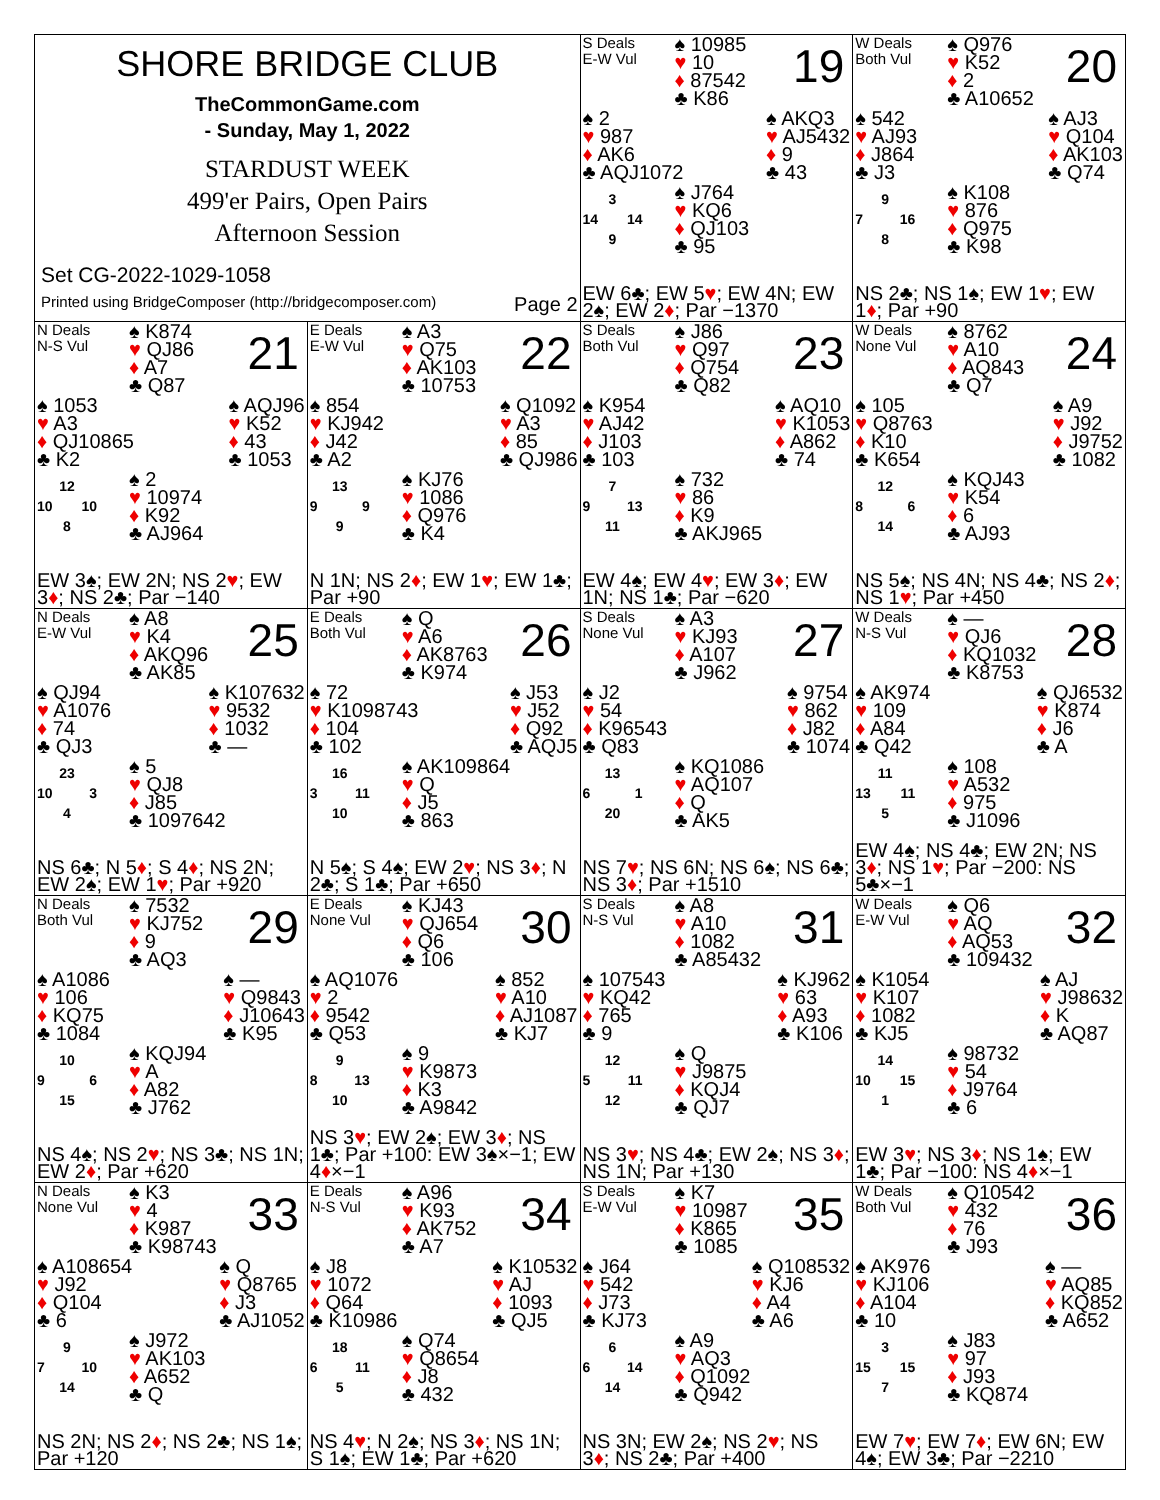| SHORE BRIDGE CLUB TheCommonGame.com - Sunday, May 1, 2022 STARDUST WEEK 499'er Pairs, Open Pairs Afternoon Session Set CG-2022-1029-1058 Printed using BridgeComposer (http://bridgecomposer.com) Page 2 | | S Deals E-W Vul ♠ 10985 ♥ 10 ♦ 87542 ♣ K86 19 ♠ 2 ♥ 987 ♦ AK6 ♣ AQJ1072 ♠ AKQ3 ♥ AJ5432 ♦ 9 ♣ 43 3 14 14 9 ♠ J764 ♥ KQ6 ♦ QJ103 ♣ 95 EW 6♣; EW 5 ♥ ; EW 4N; EW 2♠; EW 2 ♦ ; Par −1370 | W Deals Both Vul ♠ Q976 ♥ K52 ♦ 2 ♣ A10652 20 ♠ 542 ♥ AJ93 ♦ J864 ♣ J3 ♠ AJ3 ♥ Q104 ♦ AK103 ♣ Q74 9 7 16 8 ♠ K108 ♥ 876 ♦ Q975 ♣ K98 NS 2♣; NS 1♠; EW 1 ♥ ; EW 1 ♦ ; Par +90 |
| N Deals N-S Vul ♠ K874 ♥ QJ86 ♦ A7 ♣ Q87 21 ♠ 1053 ♥ A3 ♦ QJ10865 ♣ K2 ♠ AQJ96 ♥ K52 ♦ 43 ♣ 1053 12 10 10 8 ♠ 2 ♥ 10974 ♦ K92 ♣ AJ964 EW 3♠; EW 2N; NS 2 ♥ ; EW 3 ♦ ; NS 2♣; Par −140 | E Deals E-W Vul ♠ A3 ♥ Q75 ♦ AK103 ♣ 10753 22 ♠ 854 ♥ KJ942 ♦ J42 ♣ A2 ♠ Q1092 ♥ A3 ♦ 85 ♣ QJ986 13 9 9 9 ♠ KJ76 ♥ 1086 ♦ Q976 ♣ K4 N 1N; NS 2 ♦ ; EW 1 ♥ ; EW 1♣; Par +90 | S Deals Both Vul ♠ J86 ♥ Q97 ♦ Q754 ♣ Q82 23 ♠ K954 ♥ AJ42 ♦ J103 ♣ 103 ♠ AQ10 ♥ K1053 ♦ A862 ♣ 74 7 9 13 11 ♠ 732 ♥ 86 ♦ K9 ♣ AKJ965 EW 4♠; EW 4 ♥ ; EW 3 ♦ ; EW 1N; NS 1♣; Par −620 | W Deals None Vul ♠ 8762 ♥ A10 ♦ AQ843 ♣ Q7 24 ♠ 105 ♥ Q8763 ♦ K10 ♣ K654 ♠ A9 ♥ J92 ♦ J9752 ♣ 1082 12 8 6 14 ♠ KQJ43 ♥ K54 ♦ 6 ♣ AJ93 NS 5♠; NS 4N; NS 4♣; NS 2 ♦ ; NS 1 ♥ ; Par +450 |
| N Deals E-W Vul ♠ A8 ♥ K4 ♦ AKQ96 ♣ AK85 25 ♠ QJ94 ♥ A1076 ♦ 74 ♣ QJ3 ♠ K107632 ♥ 9532 ♦ 1032 ♣ — 23 10 3 4 ♠ 5 ♥ QJ8 ♦ J85 ♣ 1097642 NS 6♣; N 5 ♦ ; S 4 ♦ ; NS 2N; EW 2♠; EW 1 ♥ ; Par +920 | E Deals Both Vul ♠ Q ♥ A6 ♦ AK8763 ♣ K974 26 ♠ 72 ♥ K1098743 ♦ 104 ♣ 102 ♠ J53 ♥ J52 ♦ Q92 ♣ AQJ5 16 3 11 10 ♠ AK109864 ♥ Q ♦ J5 ♣ 863 N 5♠; S 4♠; EW 2 ♥ ; NS 3 ♦ ; N 2♣; S 1♣; Par +650 | S Deals None Vul ♠ A3 ♥ KJ93 ♦ A107 ♣ J962 27 ♠ J2 ♥ 54 ♦ K96543 ♣ Q83 ♠ 9754 ♥ 862 ♦ J82 ♣ 1074 13 6 1 20 ♠ KQ1086 ♥ AQ107 ♦ Q ♣ AK5 NS 7 ♥ ; NS 6N; NS 6♠; NS 6♣; NS 3 ♦ ; Par +1510 | W Deals N-S Vul ♠ — ♥ QJ6 ♦ KQ1032 ♣ K8753 28 ♠ AK974 ♥ 109 ♦ A84 ♣ Q42 ♠ QJ6532 ♥ K874 ♦ J6 ♣ A 11 13 11 5 ♠ 108 ♥ A532 ♦ 975 ♣ J1096 EW 4♠; NS 4♣; EW 2N; NS 3 ♦ ; NS 1 ♥ ; Par −200: NS 5♣×−1 |
| N Deals Both Vul ♠ 7532 ♥ KJ752 ♦ 9 ♣ AQ3 29 ♠ A1086 ♥ 106 ♦ KQ75 ♣ 1084 ♠ — ♥ Q9843 ♦ J10643 ♣ K95 10 9 6 15 ♠ KQJ94 ♥ A ♦ A82 ♣ J762 NS 4♠; NS 2 ♥ ; NS 3♣; NS 1N; EW 2 ♦ ; Par +620 | E Deals None Vul ♠ KJ43 ♥ QJ654 ♦ Q6 ♣ 106 30 ♠ AQ1076 ♥ 2 ♦ 9542 ♣ Q53 ♠ 852 ♥ A10 ♦ AJ1087 ♣ KJ7 9 8 13 10 ♠ 9 ♥ K9873 ♦ K3 ♣ A9842 NS 3 ♥ ; EW 2♠; EW 3 ♦ ; NS 1♣; Par +100: EW 3♠×−1; EW 4 ♦ ×−1 | S Deals N-S Vul ♠ A8 ♥ A10 ♦ 1082 ♣ A85432 31 ♠ 107543 ♥ KQ42 ♦ 765 ♣ 9 ♠ KJ962 ♥ 63 ♦ A93 ♣ K106 12 5 11 12 ♠ Q ♥ J9875 ♦ KQJ4 ♣ QJ7 NS 3 ♥ ; NS 4♣; EW 2♠; NS 3 ♦ ; NS 1N; Par +130 | W Deals E-W Vul ♠ Q6 ♥ AQ ♦ AQ53 ♣ 109432 32 ♠ K1054 ♥ K107 ♦ 1082 ♣ KJ5 ♠ AJ ♥ J98632 ♦ K ♣ AQ87 14 10 15 1 ♠ 98732 ♥ 54 ♦ J9764 ♣ 6 EW 3 ♥ ; NS 3 ♦ ; NS 1♠; EW 1♣; Par −100: NS 4 ♦ ×−1 |
| N Deals None Vul ♠ K3 ♥ 4 ♦ K987 ♣ K98743 33 ♠ A108654 ♥ J92 ♦ Q104 ♣ 6 ♠ Q ♥ Q8765 ♦ J3 ♣ AJ1052 9 7 10 14 ♠ J972 ♥ AK103 ♦ A652 ♣ Q NS 2N; NS 2 ♦ ; NS 2♣; NS 1♠; Par +120 | E Deals N-S Vul ♠ A96 ♥ K93 ♦ AK752 ♣ A7 34 ♠ J8 ♥ 1072 ♦ Q64 ♣ K10986 ♠ K10532 ♥ AJ ♦ 1093 ♣ QJ5 18 6 11 5 ♠ Q74 ♥ Q8654 ♦ J8 ♣ 432 NS 4 ♥ ; N 2♠; NS 3 ♦ ; NS 1N; S 1♠; EW 1♣; Par +620 | S Deals E-W Vul ♠ K7 ♥ 10987 ♦ K865 ♣ 1085 35 ♠ J64 ♥ 542 ♦ J73 ♣ KJ73 ♠ Q108532 ♥ KJ6 ♦ A4 ♣ A6 6 6 14 14 ♠ A9 ♥ AQ3 ♦ Q1092 ♣ Q942 NS 3N; EW 2♠; NS 2 ♥ ; NS 3 ♦ ; NS 2♣; Par +400 | W Deals Both Vul ♠ Q10542 ♥ 432 ♦ 76 ♣ J93 36 ♠ AK976 ♥ KJ106 ♦ A104 ♣ 10 ♠ — ♥ AQ85 ♦ KQ852 ♣ A652 3 15 15 7 ♠ J83 ♥ 97 ♦ J93 ♣ KQ874 EW 7 ♥ ; EW 7 ♦ ; EW 6N; EW 4♠; EW 3♣; Par −2210 |